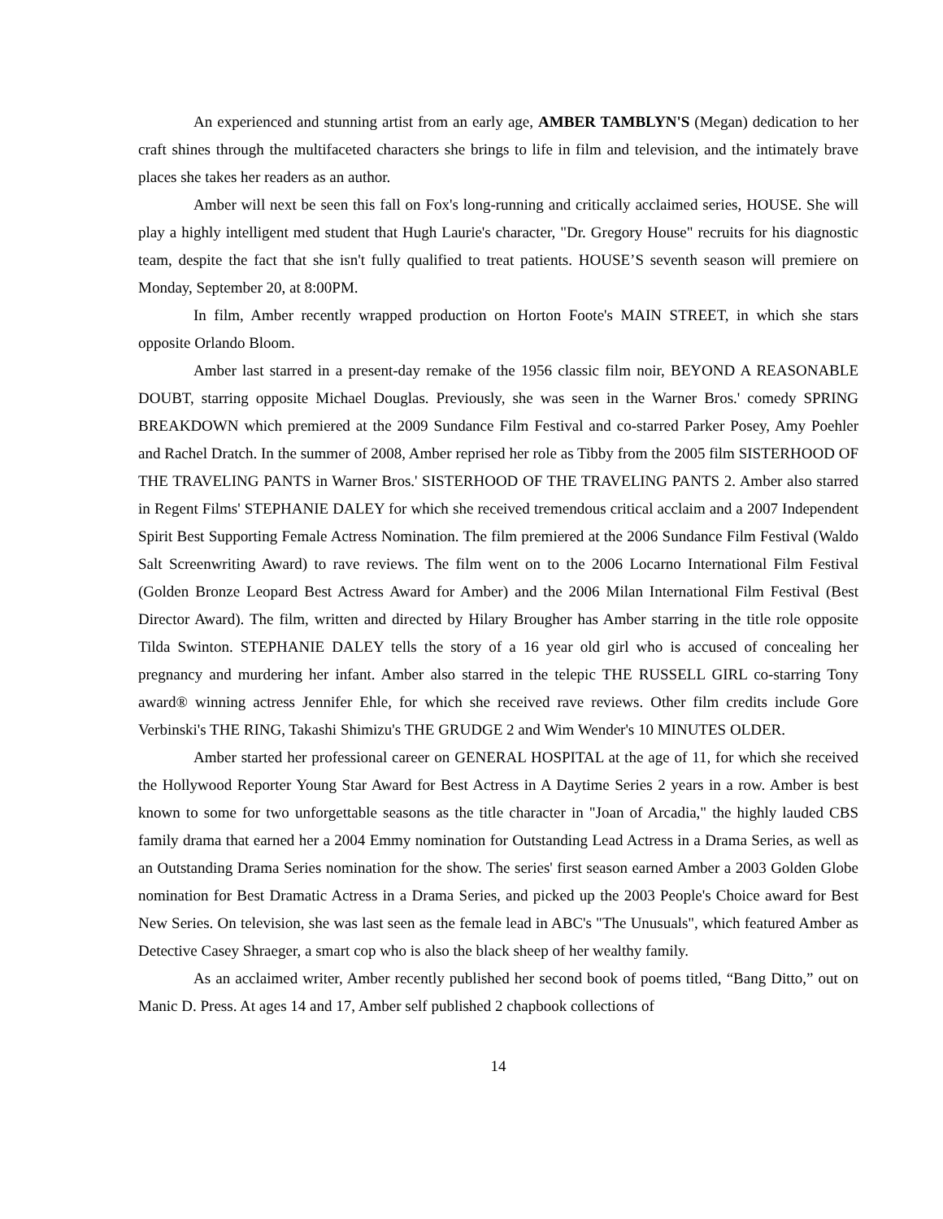An experienced and stunning artist from an early age, AMBER TAMBLYN'S (Megan) dedication to her craft shines through the multifaceted characters she brings to life in film and television, and the intimately brave places she takes her readers as an author.
Amber will next be seen this fall on Fox's long-running and critically acclaimed series, HOUSE. She will play a highly intelligent med student that Hugh Laurie's character, "Dr. Gregory House" recruits for his diagnostic team, despite the fact that she isn't fully qualified to treat patients. HOUSE’S seventh season will premiere on Monday, September 20, at 8:00PM.
In film, Amber recently wrapped production on Horton Foote's MAIN STREET, in which she stars opposite Orlando Bloom.
Amber last starred in a present-day remake of the 1956 classic film noir, BEYOND A REASONABLE DOUBT, starring opposite Michael Douglas. Previously, she was seen in the Warner Bros.' comedy SPRING BREAKDOWN which premiered at the 2009 Sundance Film Festival and co-starred Parker Posey, Amy Poehler and Rachel Dratch. In the summer of 2008, Amber reprised her role as Tibby from the 2005 film SISTERHOOD OF THE TRAVELING PANTS in Warner Bros.' SISTERHOOD OF THE TRAVELING PANTS 2. Amber also starred in Regent Films' STEPHANIE DALEY for which she received tremendous critical acclaim and a 2007 Independent Spirit Best Supporting Female Actress Nomination. The film premiered at the 2006 Sundance Film Festival (Waldo Salt Screenwriting Award) to rave reviews. The film went on to the 2006 Locarno International Film Festival (Golden Bronze Leopard Best Actress Award for Amber) and the 2006 Milan International Film Festival (Best Director Award). The film, written and directed by Hilary Brougher has Amber starring in the title role opposite Tilda Swinton. STEPHANIE DALEY tells the story of a 16 year old girl who is accused of concealing her pregnancy and murdering her infant. Amber also starred in the telepic THE RUSSELL GIRL co-starring Tony award® winning actress Jennifer Ehle, for which she received rave reviews. Other film credits include Gore Verbinski's THE RING, Takashi Shimizu's THE GRUDGE 2 and Wim Wender's 10 MINUTES OLDER.
Amber started her professional career on GENERAL HOSPITAL at the age of 11, for which she received the Hollywood Reporter Young Star Award for Best Actress in A Daytime Series 2 years in a row. Amber is best known to some for two unforgettable seasons as the title character in "Joan of Arcadia," the highly lauded CBS family drama that earned her a 2004 Emmy nomination for Outstanding Lead Actress in a Drama Series, as well as an Outstanding Drama Series nomination for the show. The series' first season earned Amber a 2003 Golden Globe nomination for Best Dramatic Actress in a Drama Series, and picked up the 2003 People's Choice award for Best New Series. On television, she was last seen as the female lead in ABC's "The Unusuals", which featured Amber as Detective Casey Shraeger, a smart cop who is also the black sheep of her wealthy family.
As an acclaimed writer, Amber recently published her second book of poems titled, “Bang Ditto,” out on Manic D. Press. At ages 14 and 17, Amber self published 2 chapbook collections of
14